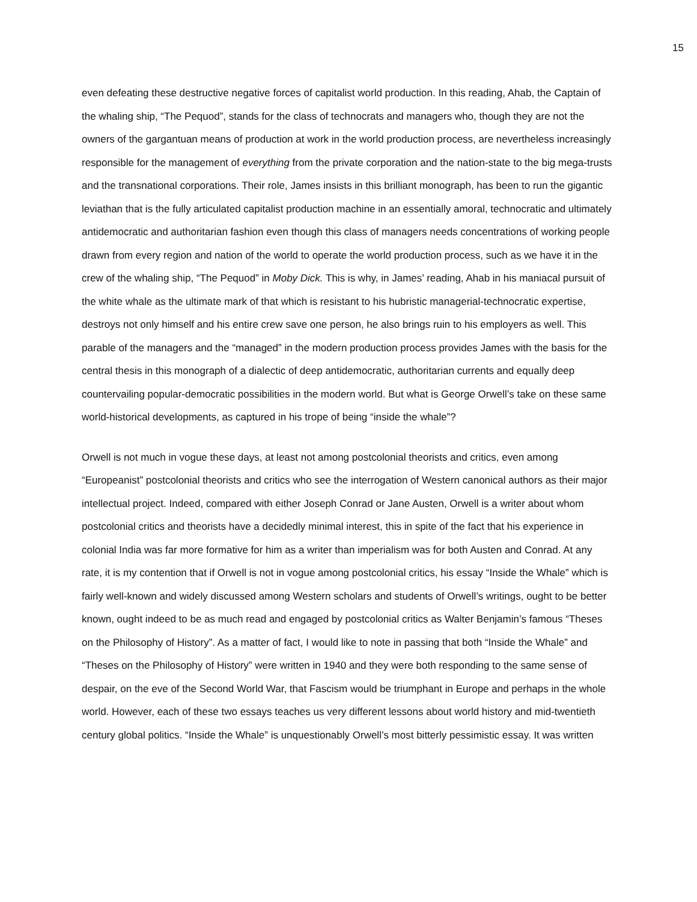15
even defeating these destructive negative forces of capitalist world production. In this reading, Ahab, the Captain of the whaling ship, “The Pequod”, stands for the class of technocrats and managers who, though they are not the owners of the gargantuan means of production at work in the world production process, are nevertheless increasingly responsible for the management of everything from the private corporation and the nation-state to the big mega-trusts and the transnational corporations. Their role, James insists in this brilliant monograph, has been to run the gigantic leviathan that is the fully articulated capitalist production machine in an essentially amoral, technocratic and ultimately antidemocratic and authoritarian fashion even though this class of managers needs concentrations of working people drawn from every region and nation of the world to operate the world production process, such as we have it in the crew of the whaling ship, “The Pequod” in Moby Dick. This is why, in James’ reading, Ahab in his maniacal pursuit of the white whale as the ultimate mark of that which is resistant to his hubristic managerial-technocratic expertise, destroys not only himself and his entire crew save one person, he also brings ruin to his employers as well. This parable of the managers and the “managed” in the modern production process provides James with the basis for the central thesis in this monograph of a dialectic of deep antidemocratic, authoritarian currents and equally deep countervailing popular-democratic possibilities in the modern world. But what is George Orwell’s take on these same world-historical developments, as captured in his trope of being “inside the whale”?
Orwell is not much in vogue these days, at least not among postcolonial theorists and critics, even among “Europeanist” postcolonial theorists and critics who see the interrogation of Western canonical authors as their major intellectual project. Indeed, compared with either Joseph Conrad or Jane Austen, Orwell is a writer about whom postcolonial critics and theorists have a decidedly minimal interest, this in spite of the fact that his experience in colonial India was far more formative for him as a writer than imperialism was for both Austen and Conrad. At any rate, it is my contention that if Orwell is not in vogue among postcolonial critics, his essay “Inside the Whale” which is fairly well-known and widely discussed among Western scholars and students of Orwell’s writings, ought to be better known, ought indeed to be as much read and engaged by postcolonial critics as Walter Benjamin’s famous “Theses on the Philosophy of History”. As a matter of fact, I would like to note in passing that both “Inside the Whale” and “Theses on the Philosophy of History” were written in 1940 and they were both responding to the same sense of despair, on the eve of the Second World War, that Fascism would be triumphant in Europe and perhaps in the whole world. However, each of these two essays teaches us very different lessons about world history and mid-twentieth century global politics. “Inside the Whale” is unquestionably Orwell’s most bitterly pessimistic essay. It was written